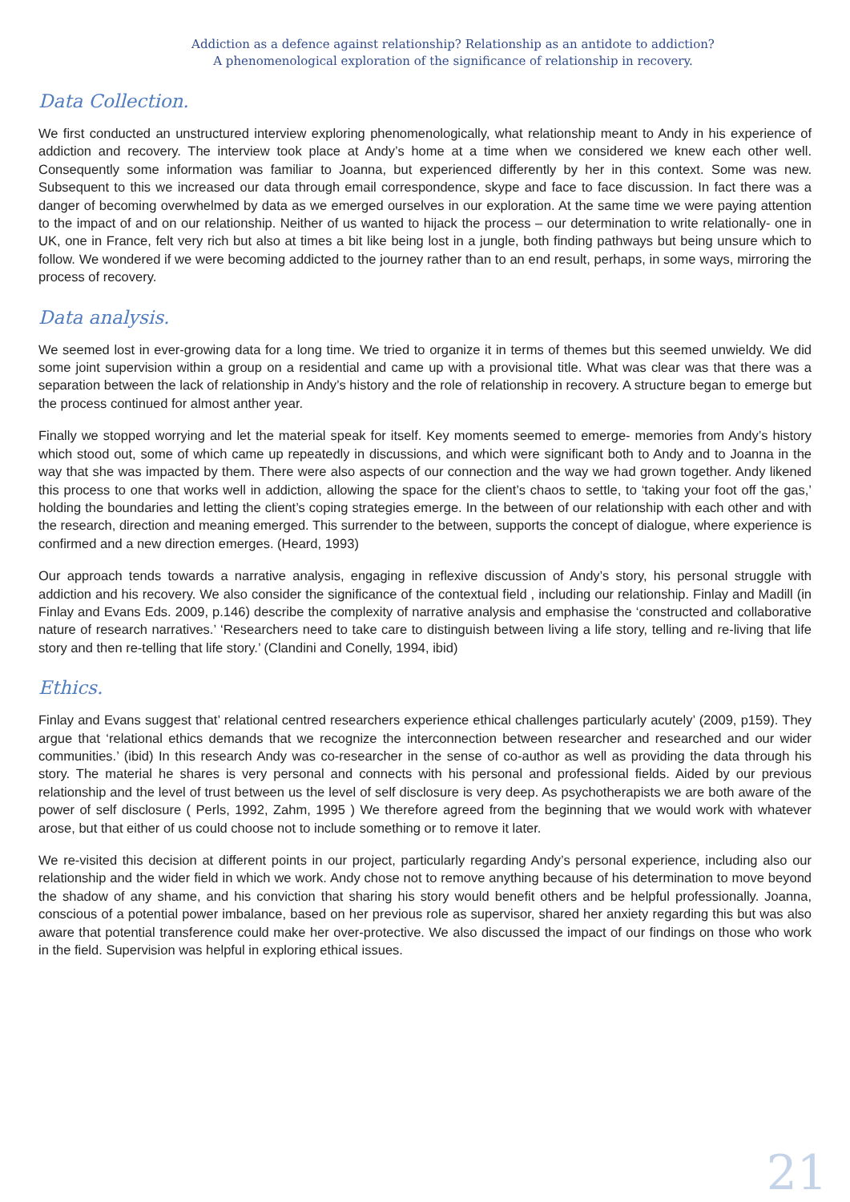Addiction as a defence against relationship? Relationship as an antidote to addiction?
A phenomenological exploration of the significance of relationship in recovery.
Data Collection.
We first conducted an unstructured interview exploring phenomenologically, what relationship meant to Andy in his experience of addiction and recovery. The interview took place at Andy’s home at a time when we considered we knew each other well. Consequently some information was familiar to Joanna, but experienced differently by her in this context. Some was new. Subsequent to this we increased our data through email correspondence, skype and face to face discussion. In fact there was a danger of becoming overwhelmed by data as we emerged ourselves in our exploration. At the same time we were paying attention to the impact of and on our relationship. Neither of us wanted to hijack the process – our determination to write relationally- one in UK, one in France, felt very rich but also at times a bit like being lost in a jungle, both finding pathways but being unsure which to follow. We wondered if we were becoming addicted to the journey rather than to an end result, perhaps, in some ways, mirroring the process of recovery.
Data analysis.
We seemed lost in ever-growing data for a long time. We tried to organize it in terms of themes but this seemed unwieldy. We did some joint supervision within a group on a residential and came up with a provisional title. What was clear was that there was a separation between the lack of relationship in Andy’s history and the role of relationship in recovery. A structure began to emerge but the process continued for almost anther year.
Finally we stopped worrying and let the material speak for itself. Key moments seemed to emerge- memories from Andy’s history which stood out, some of which came up repeatedly in discussions, and which were significant both to Andy and to Joanna in the way that she was impacted by them. There were also aspects of our connection and the way we had grown together. Andy likened this process to one that works well in addiction, allowing the space for the client’s chaos to settle, to ‘taking your foot off the gas,’ holding the boundaries and letting the client’s coping strategies emerge. In the between of our relationship with each other and with the research, direction and meaning emerged. This surrender to the between, supports the concept of dialogue, where experience is confirmed and a new direction emerges. (Heard, 1993)
Our approach tends towards a narrative analysis, engaging in reflexive discussion of Andy’s story, his personal struggle with addiction and his recovery. We also consider the significance of the contextual field , including our relationship. Finlay and Madill (in Finlay and Evans Eds. 2009, p.146) describe the complexity of narrative analysis and emphasise the ‘constructed and collaborative nature of research narratives.’ ‘Researchers need to take care to distinguish between living a life story, telling and re-living that life story and then re-telling that life story.’ (Clandini and Conelly, 1994, ibid)
Ethics.
Finlay and Evans suggest that’ relational centred researchers experience ethical challenges particularly acutely’ (2009, p159). They argue that ‘relational ethics demands that we recognize the interconnection between researcher and researched and our wider communities.’ (ibid) In this research Andy was co-researcher in the sense of co-author as well as providing the data through his story. The material he shares is very personal and connects with his personal and professional fields. Aided by our previous relationship and the level of trust between us the level of self disclosure is very deep. As psychotherapists we are both aware of the power of self disclosure ( Perls, 1992, Zahm, 1995 ) We therefore agreed from the beginning that we would work with whatever arose, but that either of us could choose not to include something or to remove it later.
We re-visited this decision at different points in our project, particularly regarding Andy’s personal experience, including also our relationship and the wider field in which we work. Andy chose not to remove anything because of his determination to move beyond the shadow of any shame, and his conviction that sharing his story would benefit others and be helpful professionally. Joanna, conscious of a potential power imbalance, based on her previous role as supervisor, shared her anxiety regarding this but was also aware that potential transference could make her over-protective. We also discussed the impact of our findings on those who work in the field. Supervision was helpful in exploring ethical issues.
21